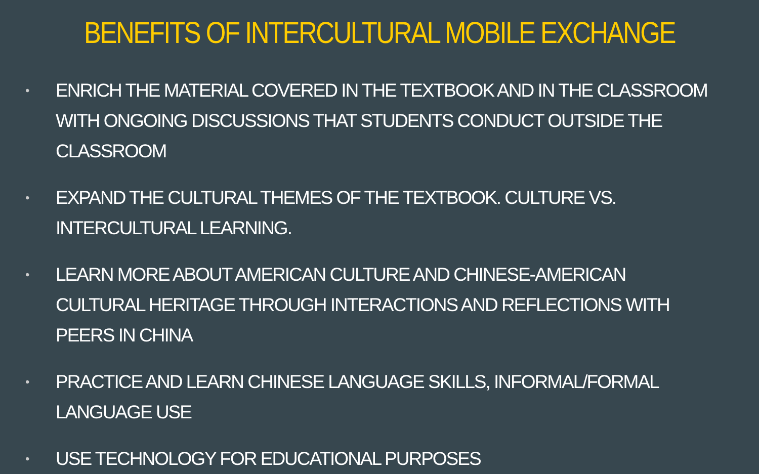BENEFITS OF INTERCULTURAL MOBILE EXCHANGE
• ENRICH THE MATERIAL COVERED IN THE TEXTBOOK AND IN THE CLASSROOM WITH ONGOING DISCUSSIONS THAT STUDENTS CONDUCT OUTSIDE THE CLASSROOM
• EXPAND THE CULTURAL THEMES OF THE TEXTBOOK. CULTURE VS. INTERCULTURAL LEARNING.
• LEARN MORE ABOUT AMERICAN CULTURE AND CHINESE-AMERICAN CULTURAL HERITAGE THROUGH INTERACTIONS AND REFLECTIONS WITH PEERS IN CHINA
• PRACTICE AND LEARN CHINESE LANGUAGE SKILLS, INFORMAL/FORMAL LANGUAGE USE
• USE TECHNOLOGY FOR EDUCATIONAL PURPOSES